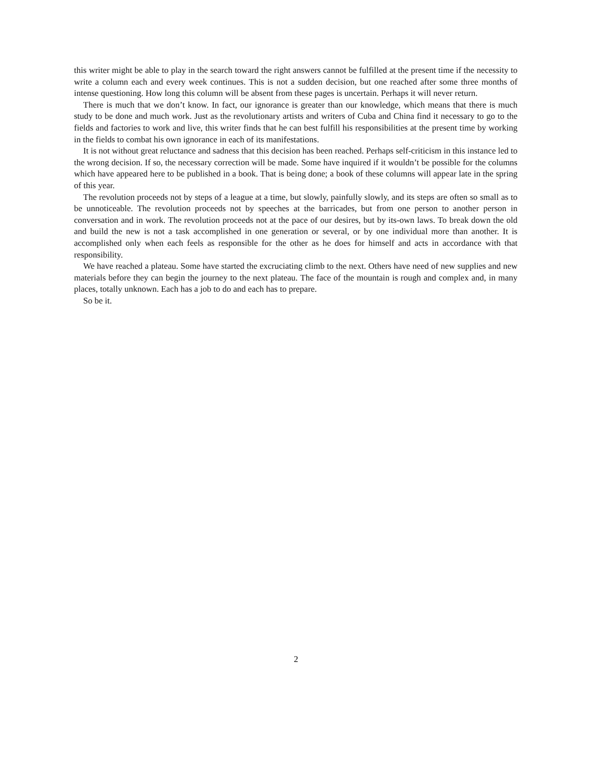this writer might be able to play in the search toward the right answers cannot be fulfilled at the present time if the necessity to write a column each and every week continues. This is not a sudden decision, but one reached after some three months of intense questioning. How long this column will be absent from these pages is uncertain. Perhaps it will never return.
There is much that we don’t know. In fact, our ignorance is greater than our knowledge, which means that there is much study to be done and much work. Just as the revolutionary artists and writers of Cuba and China find it necessary to go to the fields and factories to work and live, this writer finds that he can best fulfill his responsibilities at the present time by working in the fields to combat his own ignorance in each of its manifestations.
It is not without great reluctance and sadness that this decision has been reached. Perhaps self-criticism in this instance led to the wrong decision. If so, the necessary correction will be made. Some have inquired if it wouldn’t be possible for the columns which have appeared here to be published in a book. That is being done; a book of these columns will appear late in the spring of this year.
The revolution proceeds not by steps of a league at a time, but slowly, painfully slowly, and its steps are often so small as to be unnoticeable. The revolution proceeds not by speeches at the barricades, but from one person to another person in conversation and in work. The revolution proceeds not at the pace of our desires, but by its-own laws. To break down the old and build the new is not a task accomplished in one generation or several, or by one individual more than another. It is accomplished only when each feels as responsible for the other as he does for himself and acts in accordance with that responsibility.
We have reached a plateau. Some have started the excruciating climb to the next. Others have need of new supplies and new materials before they can begin the journey to the next plateau. The face of the mountain is rough and complex and, in many places, totally unknown. Each has a job to do and each has to prepare.
So be it.
2